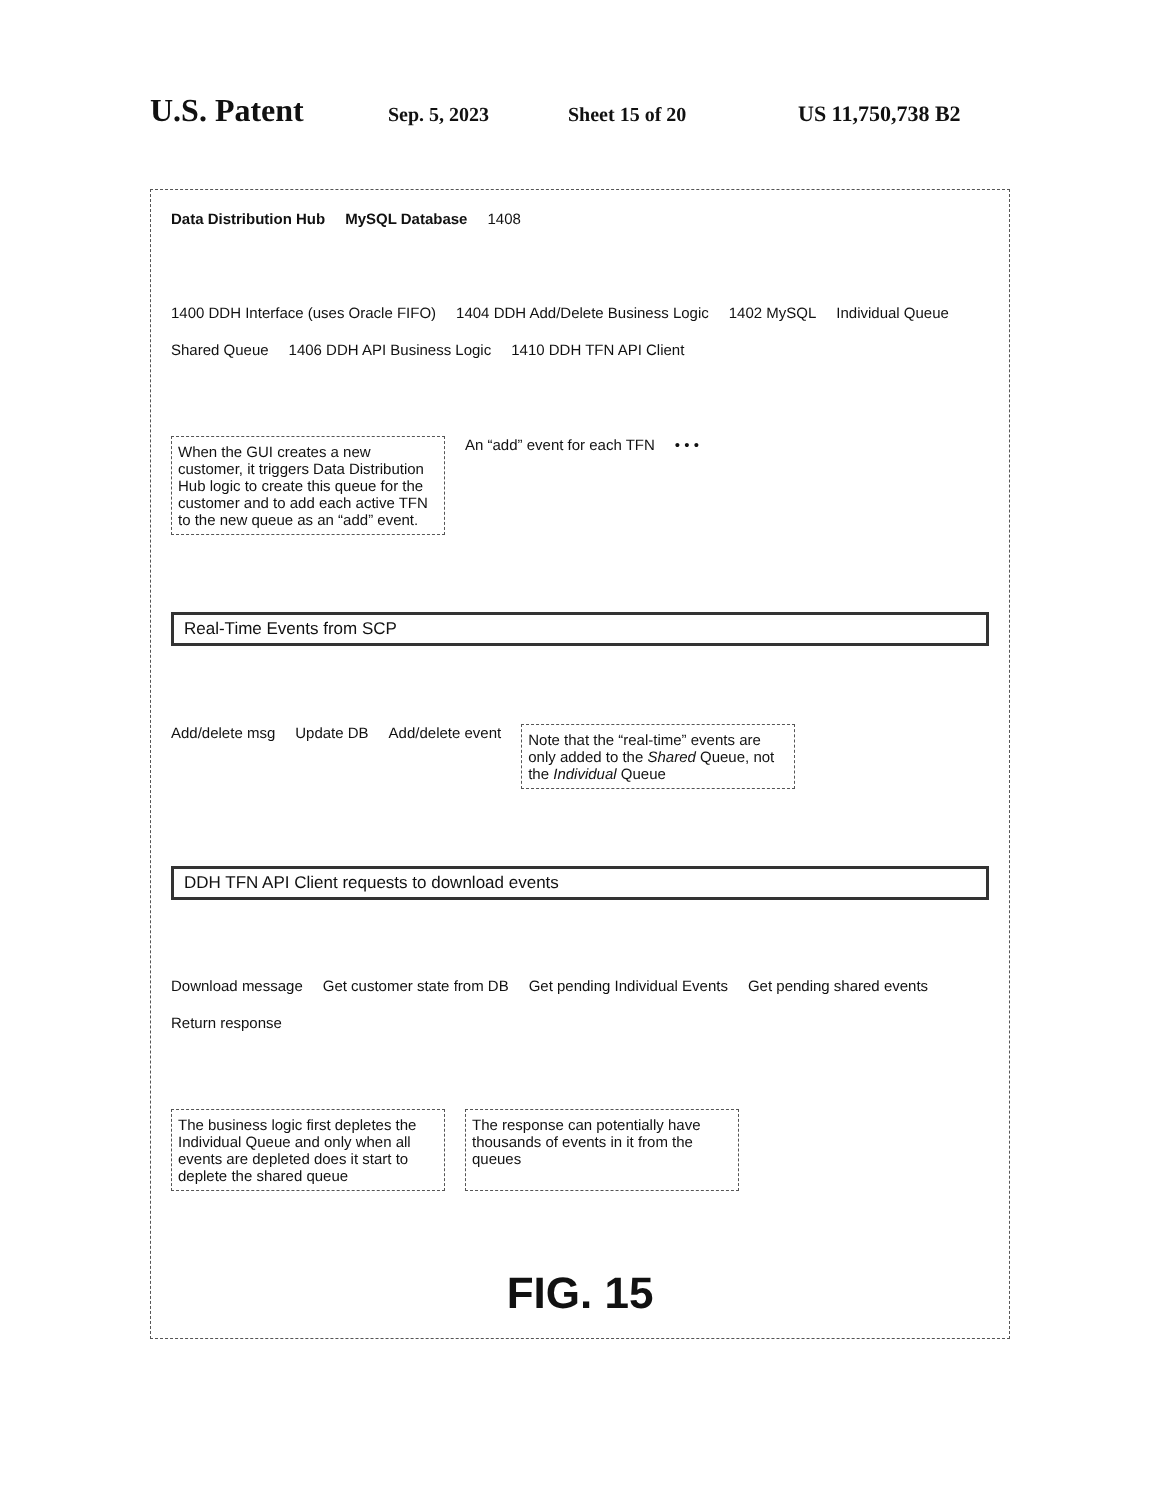U.S. Patent Sep. 5, 2023 Sheet 15 of 20 US 11,750,738 B2
Data Distribution Hub MySQL Database 1408
1400 DDH Interface (uses Oracle FIFO) 1404 DDH Add/Delete Business Logic 1402 MySQL Individual Queue Shared Queue 1406 DDH API Business Logic 1410 DDH TFN API Client
When the GUI creates a new customer, it triggers Data Distribution Hub logic to create this queue for the customer and to add each active TFN to the new queue as an “add” event. An “add” event for each TFN • • •
Real-Time Events from SCP
Add/delete msg Update DB Add/delete event Note that the “real-time” events are only added to the Shared Queue, not the Individual Queue
DDH TFN API Client requests to download events
Download message Get customer state from DB Get pending Individual Events Get pending shared events Return response
The business logic first depletes the Individual Queue and only when all events are depleted does it start to deplete the shared queue The response can potentially have thousands of events in it from the queues
FIG. 15